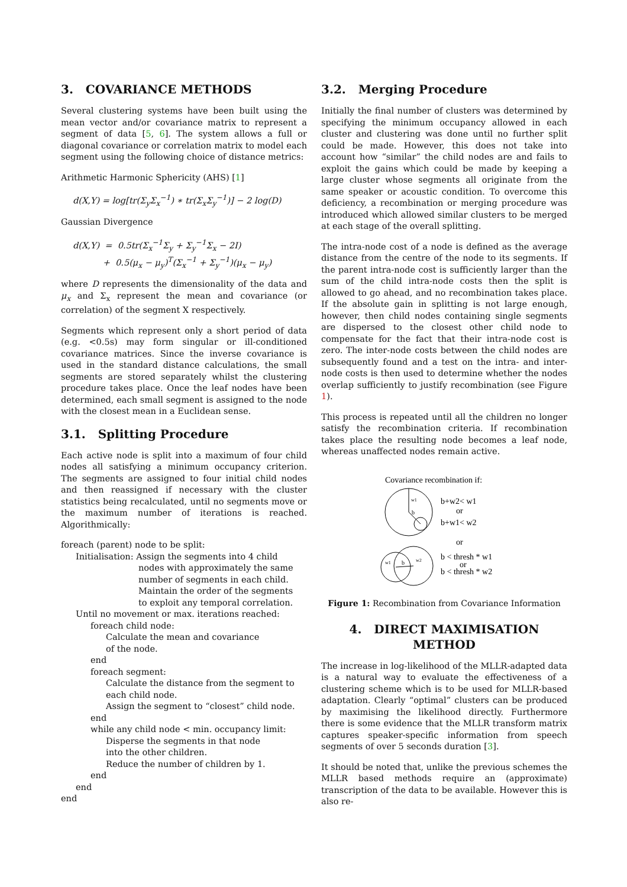3. COVARIANCE METHODS
Several clustering systems have been built using the mean vector and/or covariance matrix to represent a segment of data [5, 6]. The system allows a full or diagonal covariance or correlation matrix to model each segment using the following choice of distance metrics:
Arithmetic Harmonic Sphericity (AHS) [1]
d(X,Y) = log[tr(Σ<sub>y</sub>Σ<sub>x</sub><sup>−1</sup>) ∗ tr(Σ<sub>x</sub>Σ<sub>y</sub><sup>−1</sup>)] − 2 log(D)
Gaussian Divergence
d(X,Y) = 0.5tr(Σ<sub>x</sub><sup>−1</sup>Σ<sub>y</sub> + Σ<sub>y</sub><sup>−1</sup>Σ<sub>x</sub> − 2I)
+ 0.5(μ<sub>x</sub> − μ<sub>y</sub>)<sup>T</sup>(Σ<sub>x</sub><sup>−1</sup> + Σ<sub>y</sub><sup>−1</sup>)(μ<sub>x</sub> − μ<sub>y</sub>)
where D represents the dimensionality of the data and μ<sub>x</sub> and Σ<sub>x</sub> represent the mean and covariance (or correlation) of the segment X respectively.
Segments which represent only a short period of data (e.g. <0.5s) may form singular or ill-conditioned covariance matrices. Since the inverse covariance is used in the standard distance calculations, the small segments are stored separately whilst the clustering procedure takes place. Once the leaf nodes have been determined, each small segment is assigned to the node with the closest mean in a Euclidean sense.
3.1. Splitting Procedure
Each active node is split into a maximum of four child nodes all satisfying a minimum occupancy criterion. The segments are assigned to four initial child nodes and then reassigned if necessary with the cluster statistics being recalculated, until no segments move or the maximum number of iterations is reached. Algorithmically:
foreach (parent) node to be split:
Initialisation: Assign the segments into 4 child
nodes with approximately the same
number of segments in each child.
Maintain the order of the segments
to exploit any temporal correlation.
Until no movement or max. iterations reached:
foreach child node:
Calculate the mean and covariance
of the node.
end
foreach segment:
Calculate the distance from the segment to
each child node.
Assign the segment to “closest” child node.
end
while any child node < min. occupancy limit:
Disperse the segments in that node
into the other children.
Reduce the number of children by 1.
end
end
end
3.2. Merging Procedure
Initially the final number of clusters was determined by specifying the minimum occupancy allowed in each cluster and clustering was done until no further split could be made. However, this does not take into account how “similar” the child nodes are and fails to exploit the gains which could be made by keeping a large cluster whose segments all originate from the same speaker or acoustic condition. To overcome this deficiency, a recombination or merging procedure was introduced which allowed similar clusters to be merged at each stage of the overall splitting.
The intra-node cost of a node is defined as the average distance from the centre of the node to its segments. If the parent intra-node cost is sufficiently larger than the sum of the child intra-node costs then the split is allowed to go ahead, and no recombination takes place. If the absolute gain in splitting is not large enough, however, then child nodes containing single segments are dispersed to the closest other child node to compensate for the fact that their intra-node cost is zero. The inter-node costs between the child nodes are subsequently found and a test on the intra- and inter-node costs is then used to determine whether the nodes overlap sufficiently to justify recombination (see Figure 1).
This process is repeated until all the children no longer satisfy the recombination criteria. If recombination takes place the resulting node becomes a leaf node, whereas unaffected nodes remain active.
Covariance recombination if:
w1
b
b+w2< w1
or
b+w1< w2
or
w1
w2
b
b < thresh * w1
or
b < thresh * w2
Figure 1: Recombination from Covariance Information
4. DIRECT MAXIMISATION
METHOD
The increase in log-likelihood of the MLLR-adapted data is a natural way to evaluate the effectiveness of a clustering scheme which is to be used for MLLR-based adaptation. Clearly “optimal” clusters can be produced by maximising the likelihood directly. Furthermore there is some evidence that the MLLR transform matrix captures speaker-specific information from speech segments of over 5 seconds duration [3].
It should be noted that, unlike the previous schemes the MLLR based methods require an (approximate) transcription of the data to be available. However this is also re-